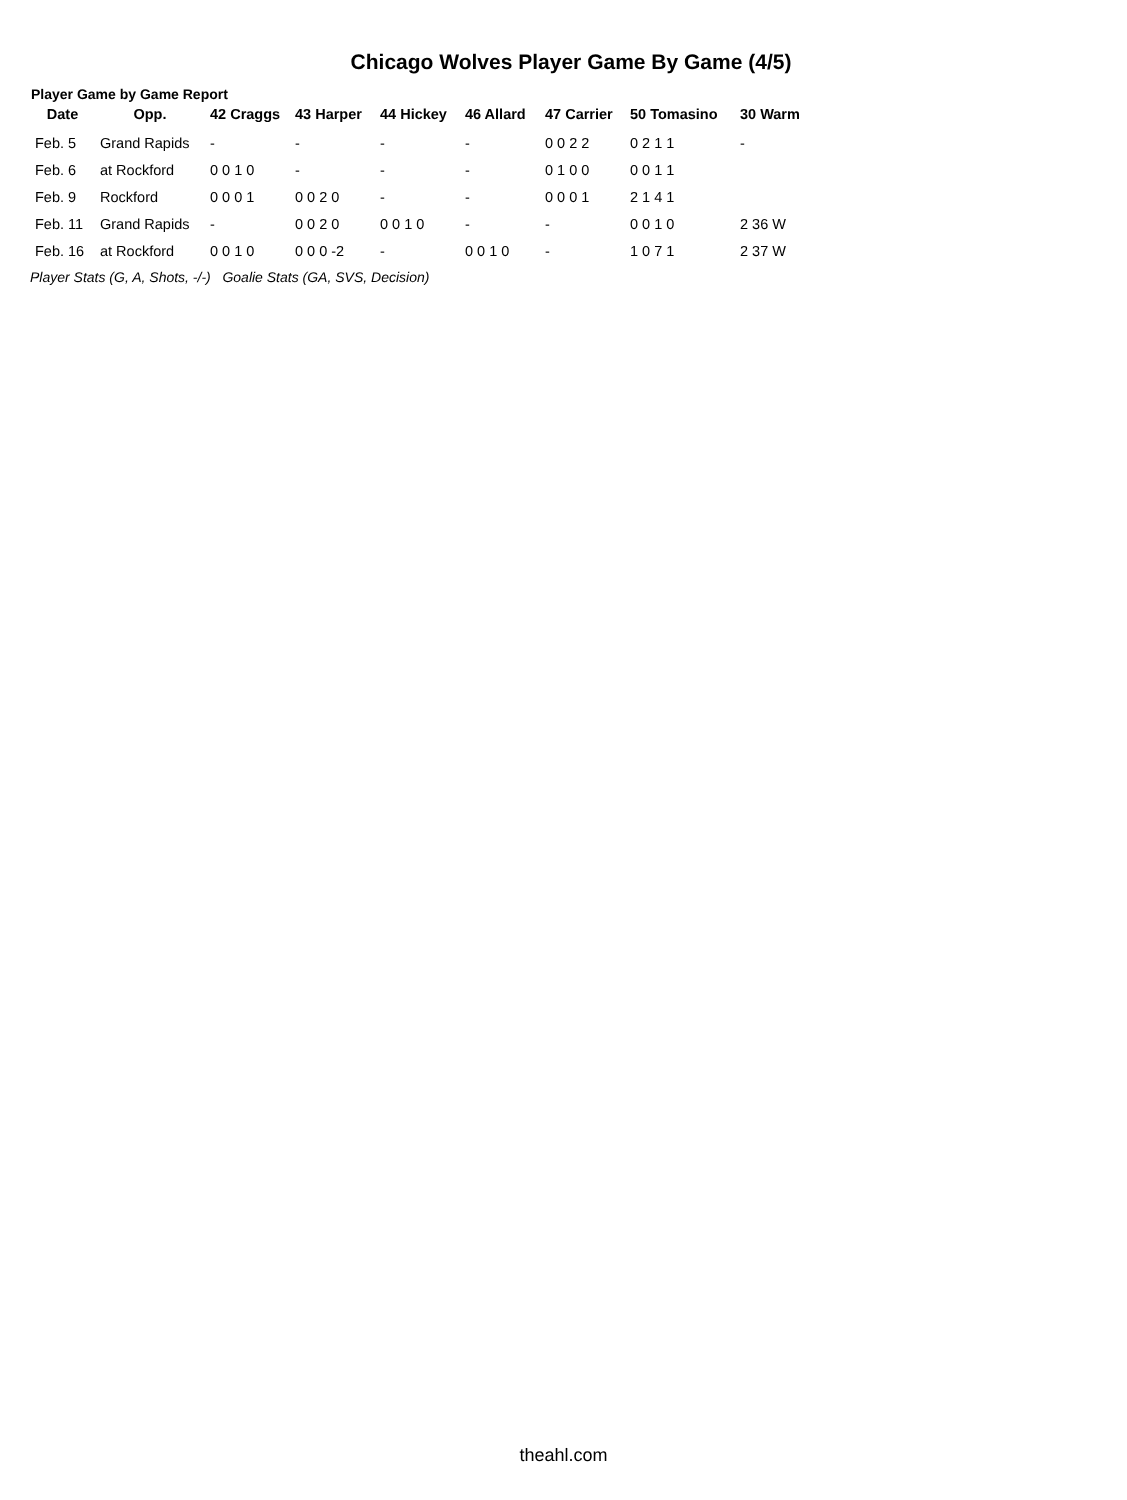Chicago Wolves Player Game By Game (4/5)
Player Game by Game Report
| Date | Opp. | 42 Craggs | 43 Harper | 44 Hickey | 46 Allard | 47 Carrier | 50 Tomasino | 30 Warm |
| --- | --- | --- | --- | --- | --- | --- | --- | --- |
| Feb. 5 | Grand Rapids | - | - | - | - | 0 0 2 2 | 0 2 1 1 | - |
| Feb. 6 | at Rockford | 0 0 1 0 | - | - | - | 0 1 0 0 | 0 0 1 1 | |
| Feb. 9 | Rockford | 0 0 0 1 | 0 0 2 0 | - | - | 0 0 0 1 | 2 1 4 1 | |
| Feb. 11 | Grand Rapids | - | 0 0 2 0 | 0 0 1 0 | - | - | 0 0 1 0 | 2 36 W |
| Feb. 16 | at Rockford | 0 0 1 0 | 0 0 0 -2 | - | 0 0 1 0 | - | 1 0 7 1 | 2 37 W |
Player Stats (G, A, Shots, -/-) Goalie Stats (GA, SVS, Decision)
theahl.com